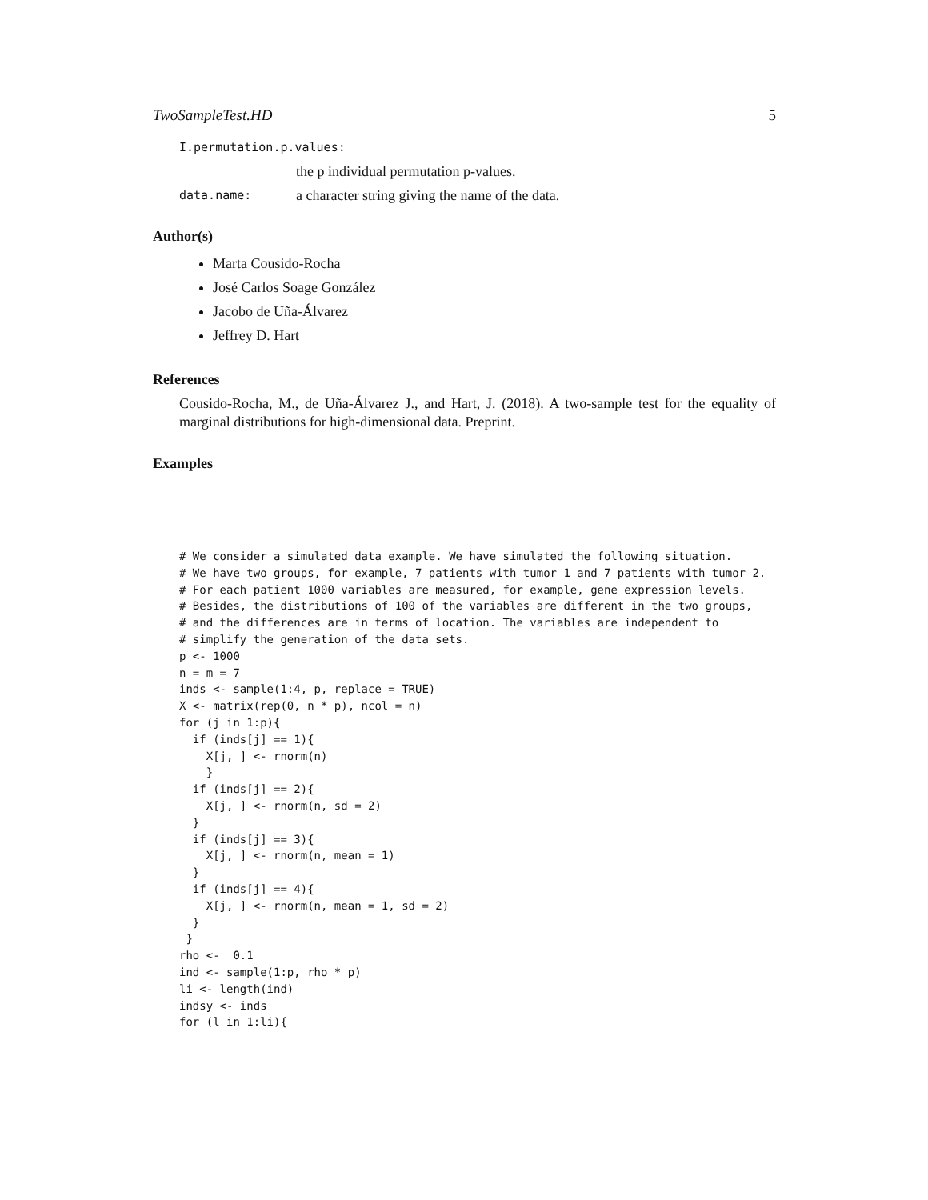TwoSampleTest.HD 5
I.permutation.p.values:
the p individual permutation p-values.
data.name: a character string giving the name of the data.
Author(s)
Marta Cousido-Rocha
José Carlos Soage González
Jacobo de Uña-Álvarez
Jeffrey D. Hart
References
Cousido-Rocha, M., de Uña-Álvarez J., and Hart, J. (2018). A two-sample test for the equality of marginal distributions for high-dimensional data. Preprint.
Examples
# We consider a simulated data example. We have simulated the following situation.
# We have two groups, for example, 7 patients with tumor 1 and 7 patients with tumor 2.
# For each patient 1000 variables are measured, for example, gene expression levels.
# Besides, the distributions of 100 of the variables are different in the two groups,
# and the differences are in terms of location. The variables are independent to
# simplify the generation of the data sets.
p <- 1000
n = m = 7
inds <- sample(1:4, p, replace = TRUE)
X <- matrix(rep(0, n * p), ncol = n)
for (j in 1:p){
  if (inds[j] == 1){
    X[j, ] <- rnorm(n)
    }
  if (inds[j] == 2){
    X[j, ] <- rnorm(n, sd = 2)
  }
  if (inds[j] == 3){
    X[j, ] <- rnorm(n, mean = 1)
  }
  if (inds[j] == 4){
    X[j, ] <- rnorm(n, mean = 1, sd = 2)
  }
 }
rho <-  0.1
ind <- sample(1:p, rho * p)
li <- length(ind)
indsy <- inds
for (l in 1:li){